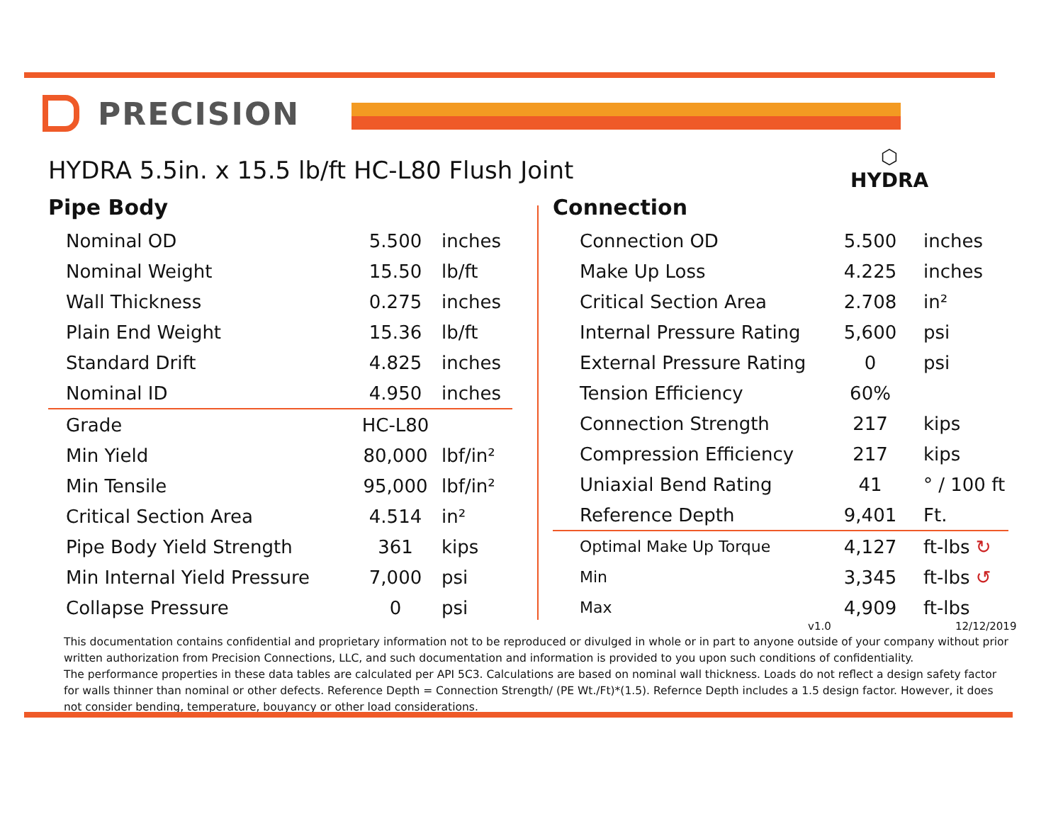PRECISION
HYDRA 5.5in. x 15.5 lb/ft HC-L80 Flush Joint
⬡
HYDRA
Pipe Body
| Nominal OD | 5.500 | inches |
| Nominal Weight | 15.50 | lb/ft |
| Wall Thickness | 0.275 | inches |
| Plain End Weight | 15.36 | lb/ft |
| Standard Drift | 4.825 | inches |
| Nominal ID | 4.950 | inches |
| Grade | HC-L80 | |
| Min Yield | 80,000 | lbf/in² |
| Min Tensile | 95,000 | lbf/in² |
| Critical Section Area | 4.514 | in² |
| Pipe Body Yield Strength | 361 | kips |
| Min Internal Yield Pressure | 7,000 | psi |
| Collapse Pressure | 0 | psi |
Connection
| Connection OD | 5.500 | inches |
| Make Up Loss | 4.225 | inches |
| Critical Section Area | 2.708 | in² |
| Internal Pressure Rating | 5,600 | psi |
| External Pressure Rating | 0 | psi |
| Tension Efficiency | 60% | |
| Connection Strength | 217 | kips |
| Compression Efficiency | 217 | kips |
| Uniaxial Bend Rating | 41 | ° / 100 ft |
| Reference Depth | 9,401 | Ft. |
| Optimal Make Up Torque | 4,127 | ft-lbs ↻ |
| Min | 3,345 | ft-lbs ↺ |
| Max | 4,909 | ft-lbs |
v1.0 12/12/2019
This documentation contains confidential and proprietary information not to be reproduced or divulged in whole or in part to anyone outside of your company without prior written authorization from Precision Connections, LLC, and such documentation and information is provided to you upon such conditions of confidentiality.
The performance properties in these data tables are calculated per API 5C3. Calculations are based on nominal wall thickness. Loads do not reflect a design safety factor for walls thinner than nominal or other defects. Reference Depth = Connection Strength/ (PE Wt./Ft)*(1.5). Refernce Depth includes a 1.5 design factor. However, it does not consider bending, temperature, bouyancy or other load considerations.